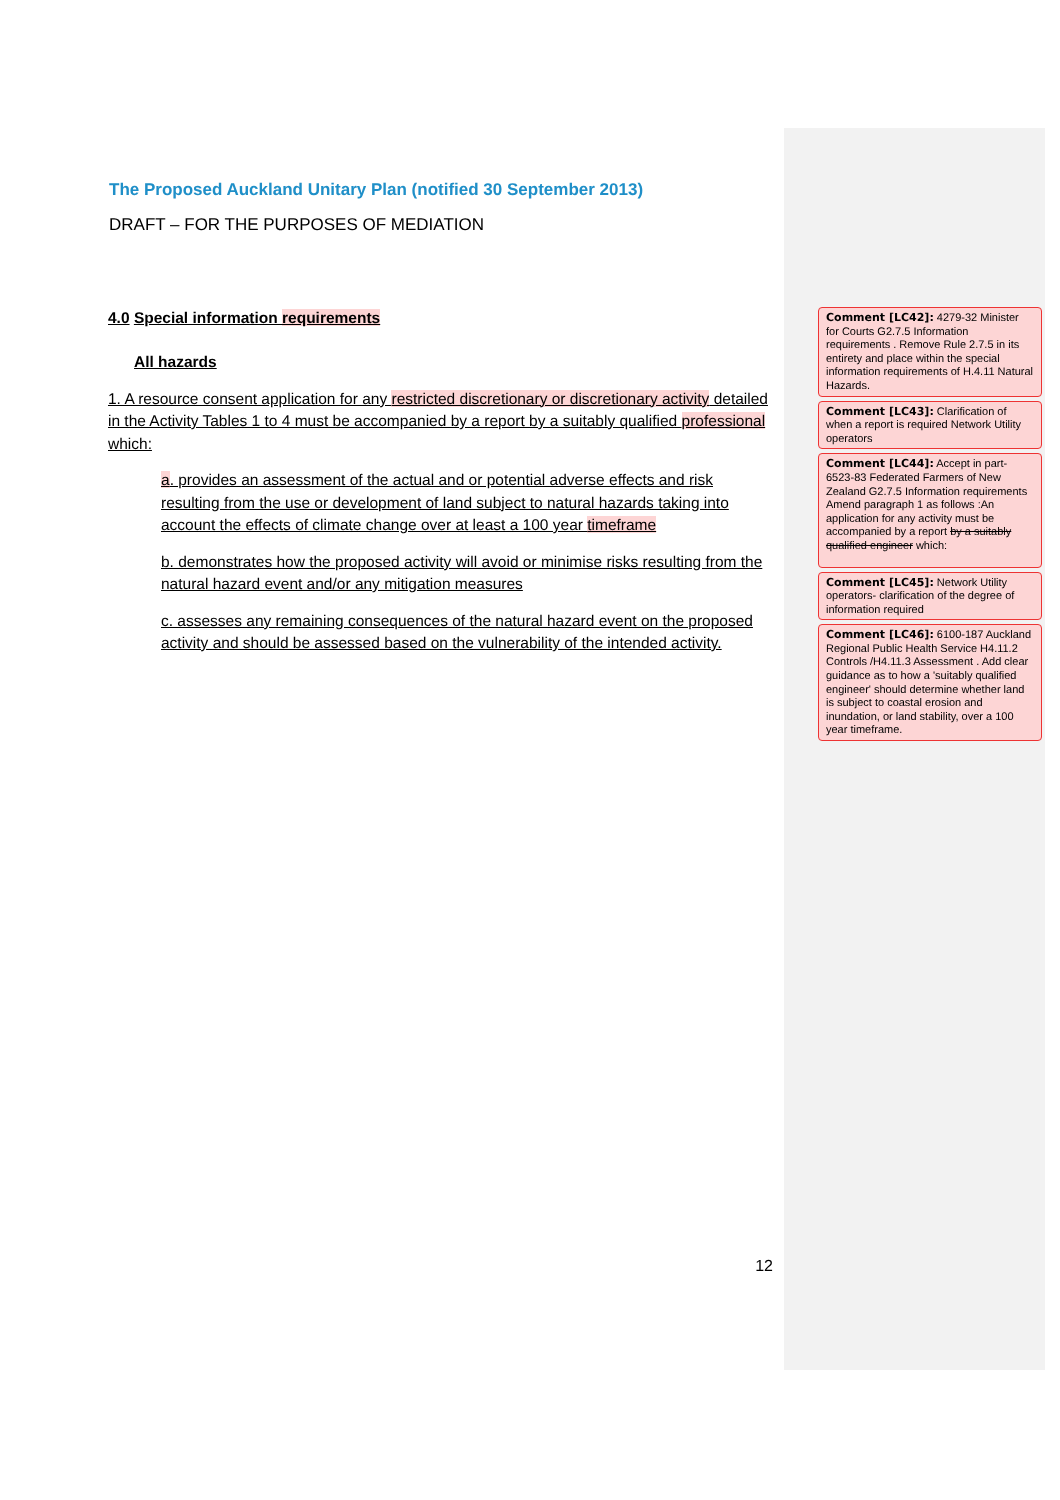The Proposed Auckland Unitary Plan (notified 30 September 2013)
DRAFT – FOR THE PURPOSES OF MEDIATION
4.0 Special information requirements
All hazards
1. A resource consent application for any restricted discretionary or discretionary activity detailed in the Activity Tables 1 to 4 must be accompanied by a report by a suitably qualified professional which:
a. provides an assessment of the actual and or potential adverse effects and risk resulting from the use or development of land subject to natural hazards taking into account the effects of climate change over at least a 100 year timeframe
b. demonstrates how the proposed activity will avoid or minimise risks resulting from the natural hazard event and/or any mitigation measures
c. assesses any remaining consequences of the natural hazard event on the proposed activity and should be assessed based on the vulnerability of the intended activity.
12
Comment [LC42]: 4279-32 Minister for Courts G2.7.5 Information requirements . Remove Rule 2.7.5 in its entirety and place within the special information requirements of H.4.11 Natural Hazards.
Comment [LC43]: Clarification of when a report is required Network Utility operators
Comment [LC44]: Accept in part- 6523-83 Federated Farmers of New Zealand G2.7.5 Information requirements Amend paragraph 1 as follows :An application for any activity must be accompanied by a report by a suitably qualified engineer which:
Comment [LC45]: Network Utility operators- clarification of the degree of information required
Comment [LC46]: 6100-187 Auckland Regional Public Health Service H4.11.2 Controls /H4.11.3 Assessment . Add clear guidance as to how a 'suitably qualified engineer' should determine whether land is subject to coastal erosion and inundation, or land stability, over a 100 year timeframe.